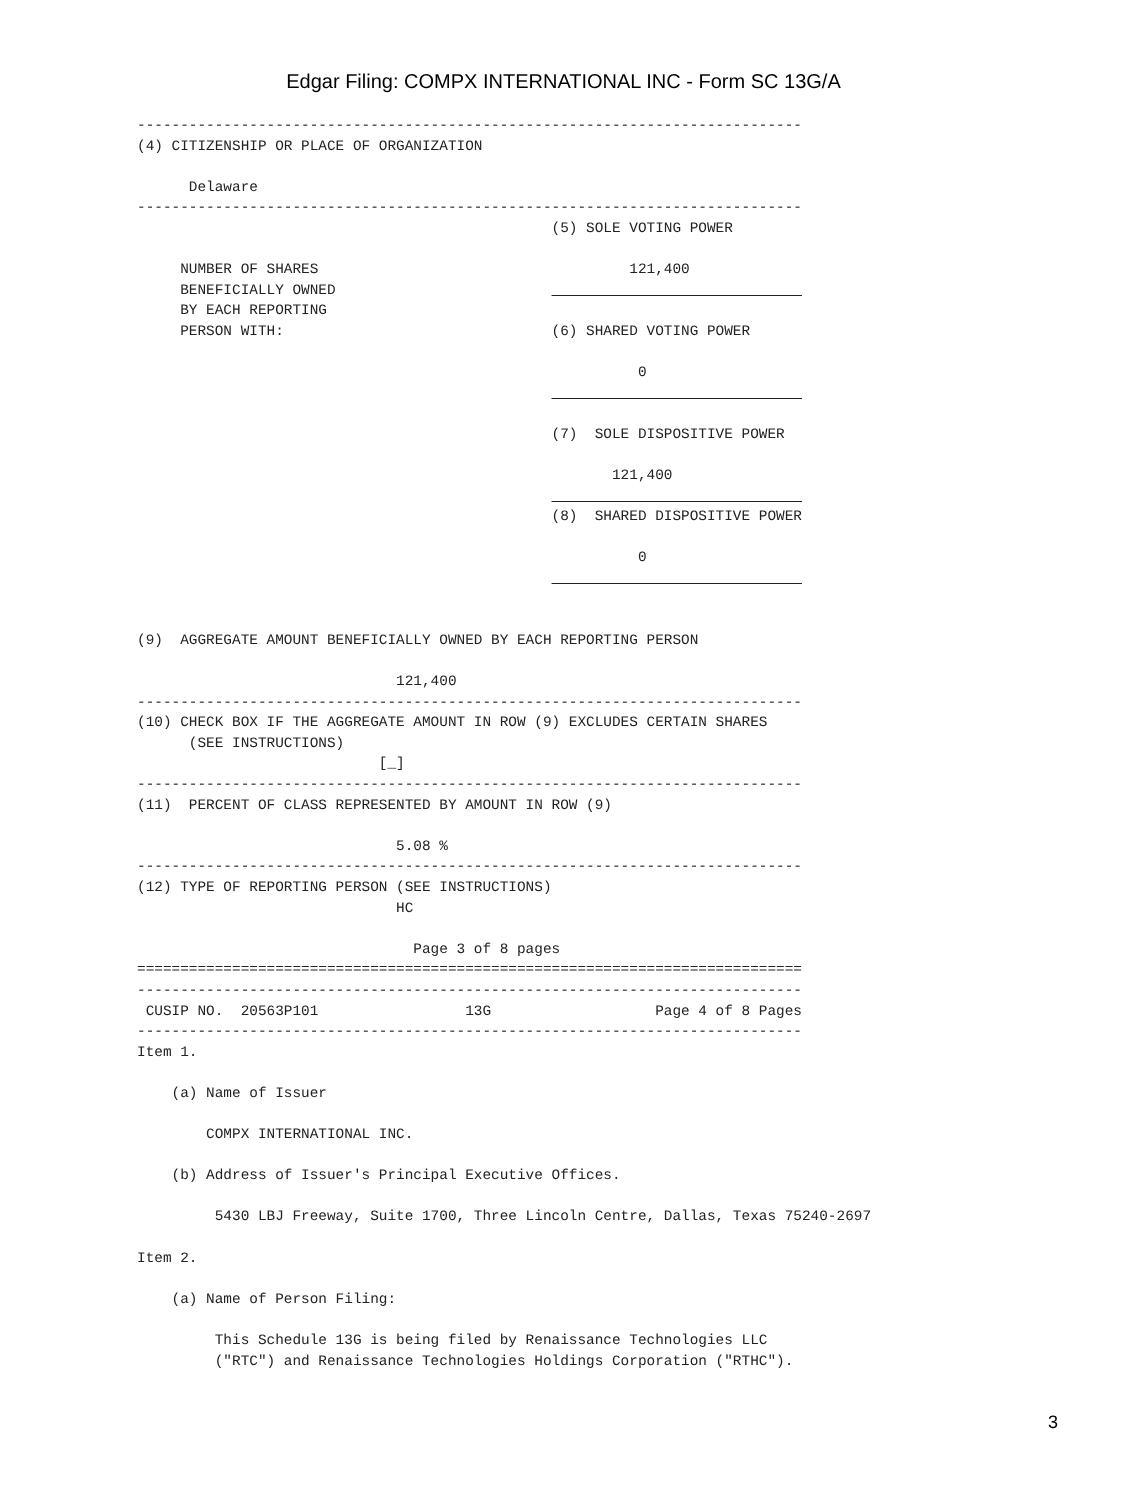Edgar Filing: COMPX INTERNATIONAL INC - Form SC 13G/A
-----------------------------------------------------------------------------
(4) CITIZENSHIP OR PLACE OF ORGANIZATION

      Delaware
-----------------------------------------------------------------------------
                                                (5) SOLE VOTING POWER

     NUMBER OF SHARES                                    121,400
     BENEFICIALLY OWNED                                                      
     BY EACH REPORTING
     PERSON WITH:                               (6) SHARED VOTING POWER

                                                          0
                                                                             

                                                (7)  SOLE DISPOSITIVE POWER

                                                       121,400
                                                                             
                                                (8)  SHARED DISPOSITIVE POWER

                                                          0
                                                                             


(9)  AGGREGATE AMOUNT BENEFICIALLY OWNED BY EACH REPORTING PERSON

                              121,400
-----------------------------------------------------------------------------
(10) CHECK BOX IF THE AGGREGATE AMOUNT IN ROW (9) EXCLUDES CERTAIN SHARES
      (SEE INSTRUCTIONS)
                            [_]
-----------------------------------------------------------------------------
(11)  PERCENT OF CLASS REPRESENTED BY AMOUNT IN ROW (9)

                              5.08 %
-----------------------------------------------------------------------------
(12) TYPE OF REPORTING PERSON (SEE INSTRUCTIONS)
                              HC

                                Page 3 of 8 pages
=============================================================================
-----------------------------------------------------------------------------
 CUSIP NO.  20563P101                 13G                   Page 4 of 8 Pages
-----------------------------------------------------------------------------
Item 1.

    (a) Name of Issuer

        COMPX INTERNATIONAL INC.

    (b) Address of Issuer's Principal Executive Offices.

         5430 LBJ Freeway, Suite 1700, Three Lincoln Centre, Dallas, Texas 75240-2697

Item 2.

    (a) Name of Person Filing:

         This Schedule 13G is being filed by Renaissance Technologies LLC
         ("RTC") and Renaissance Technologies Holdings Corporation ("RTHC").
3